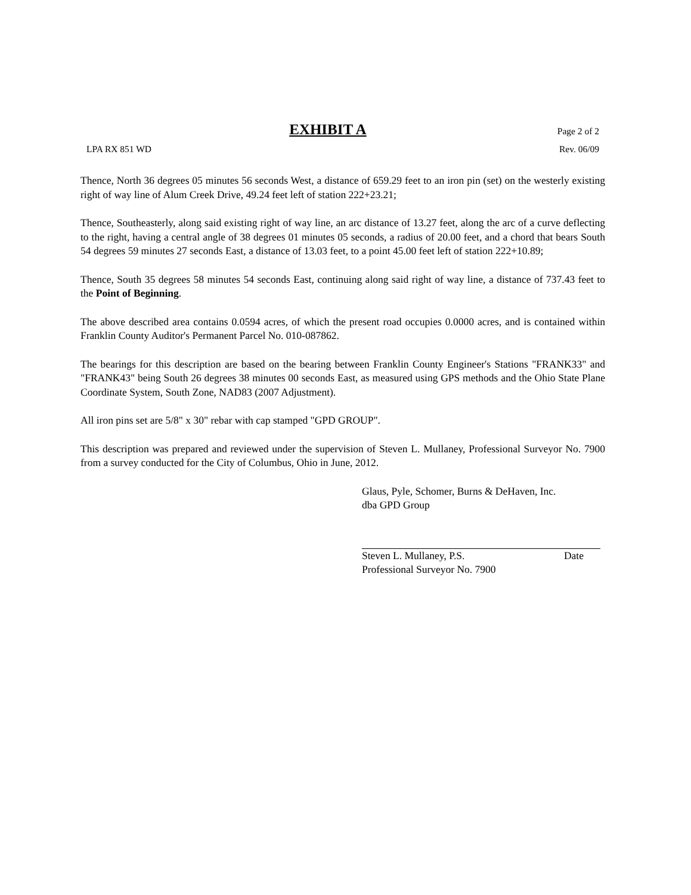EXHIBIT A
Page 2 of 2
LPA RX 851 WD Rev. 06/09
Thence, North 36 degrees 05 minutes 56 seconds West, a distance of 659.29 feet to an iron pin (set) on the westerly existing right of way line of Alum Creek Drive, 49.24 feet left of station 222+23.21;
Thence, Southeasterly, along said existing right of way line, an arc distance of 13.27 feet, along the arc of a curve deflecting to the right, having a central angle of 38 degrees 01 minutes 05 seconds, a radius of 20.00 feet, and a chord that bears South 54 degrees 59 minutes 27 seconds East, a distance of 13.03 feet, to a point 45.00 feet left of station 222+10.89;
Thence, South 35 degrees 58 minutes 54 seconds East, continuing along said right of way line, a distance of 737.43 feet to the Point of Beginning.
The above described area contains 0.0594 acres, of which the present road occupies 0.0000 acres, and is contained within Franklin County Auditor's Permanent Parcel No. 010-087862.
The bearings for this description are based on the bearing between Franklin County Engineer's Stations "FRANK33" and "FRANK43" being South 26 degrees 38 minutes 00 seconds East, as measured using GPS methods and the Ohio State Plane Coordinate System, South Zone, NAD83 (2007 Adjustment).
All iron pins set are 5/8" x 30" rebar with cap stamped "GPD GROUP".
This description was prepared and reviewed under the supervision of Steven L. Mullaney, Professional Surveyor No. 7900 from a survey conducted for the City of Columbus, Ohio in June, 2012.
Glaus, Pyle, Schomer, Burns & DeHaven, Inc.
dba GPD Group
Steven L. Mullaney, P.S. Date
Professional Surveyor No. 7900